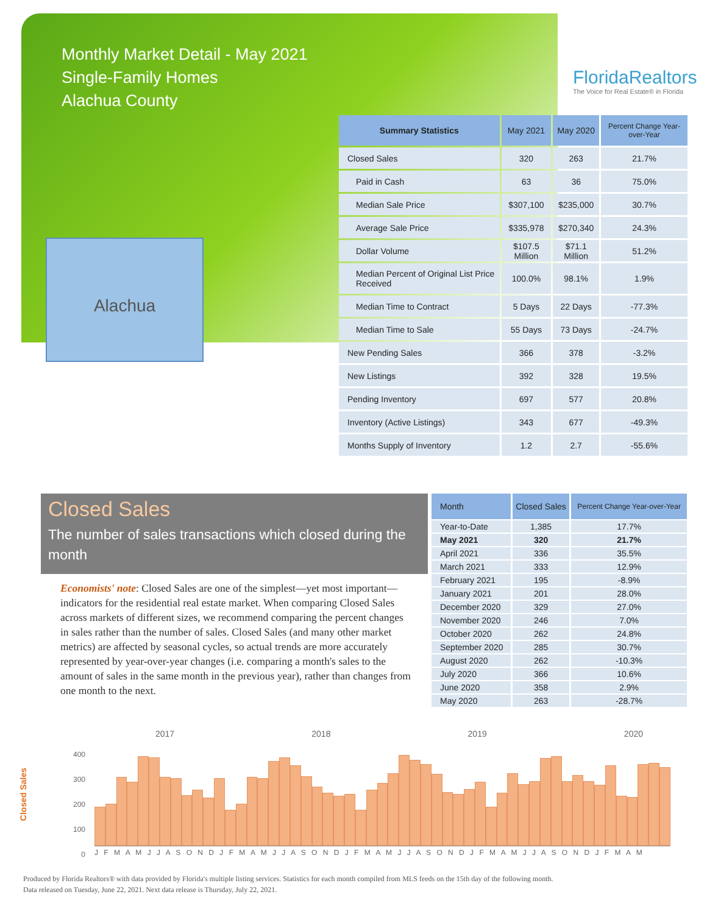Monthly Market Detail - May 2021
Single-Family Homes
Alachua County
FloridaRealtors
The Voice for Real Estate® in Florida
Alachua
| Summary Statistics | May 2021 | May 2020 | Percent Change Year-over-Year |
| --- | --- | --- | --- |
| Closed Sales | 320 | 263 | 21.7% |
| Paid in Cash | 63 | 36 | 75.0% |
| Median Sale Price | $307,100 | $235,000 | 30.7% |
| Average Sale Price | $335,978 | $270,340 | 24.3% |
| Dollar Volume | $107.5 Million | $71.1 Million | 51.2% |
| Median Percent of Original List Price Received | 100.0% | 98.1% | 1.9% |
| Median Time to Contract | 5 Days | 22 Days | -77.3% |
| Median Time to Sale | 55 Days | 73 Days | -24.7% |
| New Pending Sales | 366 | 378 | -3.2% |
| New Listings | 392 | 328 | 19.5% |
| Pending Inventory | 697 | 577 | 20.8% |
| Inventory (Active Listings) | 343 | 677 | -49.3% |
| Months Supply of Inventory | 1.2 | 2.7 | -55.6% |
Closed Sales
The number of sales transactions which closed during the month
Economists' note: Closed Sales are one of the simplest—yet most important—indicators for the residential real estate market. When comparing Closed Sales across markets of different sizes, we recommend comparing the percent changes in sales rather than the number of sales. Closed Sales (and many other market metrics) are affected by seasonal cycles, so actual trends are more accurately represented by year-over-year changes (i.e. comparing a month's sales to the amount of sales in the same month in the previous year), rather than changes from one month to the next.
| Month | Closed Sales | Percent Change Year-over-Year |
| --- | --- | --- |
| Year-to-Date | 1,385 | 17.7% |
| May 2021 | 320 | 21.7% |
| April 2021 | 336 | 35.5% |
| March 2021 | 333 | 12.9% |
| February 2021 | 195 | -8.9% |
| January 2021 | 201 | 28.0% |
| December 2020 | 329 | 27.0% |
| November 2020 | 246 | 7.0% |
| October 2020 | 262 | 24.8% |
| September 2020 | 285 | 30.7% |
| August 2020 | 262 | -10.3% |
| July 2020 | 366 | 10.6% |
| June 2020 | 358 | 2.9% |
| May 2020 | 263 | -28.7% |
Closed Sales
400
300
200
100
0
2017 2018 2019 2020
J F M A M J J A S O N D J F M A M J J A S O N D J F M A M J J A S O N D J F M A M J J A S O N D J F M A M
Produced by Florida Realtors® with data provided by Florida's multiple listing services. Statistics for each month compiled from MLS feeds on the 15th day of the following month.
Data released on Tuesday, June 22, 2021. Next data release is Thursday, July 22, 2021.